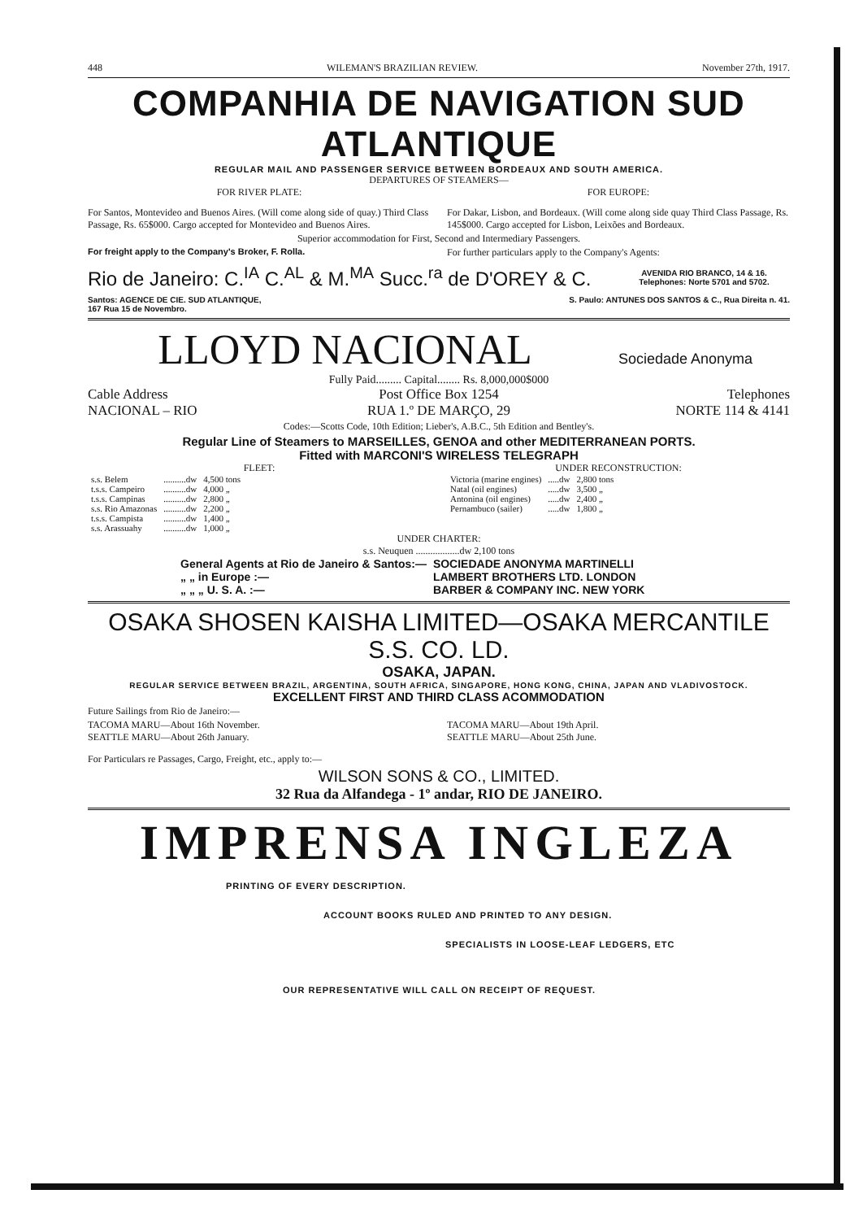448 WILEMAN'S BRAZILIAN REVIEW. November 27th, 1917.
COMPANHIA DE NAVIGATION SUD ATLANTIQUE
REGULAR MAIL AND PASSENGER SERVICE BETWEEN BORDEAUX AND SOUTH AMERICA.
DEPARTURES OF STEAMERS—
FOR RIVER PLATE: FOR EUROPE:
For Santos, Montevideo and Buenos Aires. (Will come along side of quay.) Third Class Passage, Rs. 65$000. Cargo accepted for Montevideo and Buenos Aires.
For Dakar, Lisbon, and Bordeaux. (Will come along side quay Third Class Passage, Rs. 145$000. Cargo accepted for Lisbon, Leixões and Bordeaux.
Superior accommodation for First, Second and Intermediary Passengers.
For freight apply to the Company's Broker, F. Rolla.
For further particulars apply to the Company's Agents:
Rio de Janeiro: C.<sup>IA</sup> C.<sup>AL</sup> & M.<sup>MA</sup> Succ.<sup>ra</sup> de D'OREY & C.
AVENIDA RIO BRANCO, 14 & 16.
Telephones: Norte 5701 and 5702.
Santos: AGENCE DE CIE. SUD ATLANTIQUE,
167 Rua 15 de Novembro.
S. Paulo: ANTUNES DOS SANTOS & C., Rua Direita n. 41.
LLOYD NACIONAL
Sociedade Anonyma
Fully Paid......... Capital........ Rs. 8,000,000$000
Cable Address
NACIONAL – RIO
Post Office Box 1254
RUA 1.º DE MARÇO, 29
Telephones
NORTE 114 & 4141
Codes:—Scotts Code, 10th Edition; Lieber's, A.B.C., 5th Edition and Bentley's.
Regular Line of Steamers to MARSEILLES, GENOA and other MEDITERRANEAN PORTS.
Fitted with MARCONI'S WIRELESS TELEGRAPH
FLEET:
| s.s. Belem | ..........dw | 4,500 tons |
| t.s.s. Campeiro | ..........dw | 4,000 „ |
| t.s.s. Campinas | ..........dw | 2,800 „ |
| s.s. Rio Amazonas | ..........dw | 2,200 „ |
| t.s.s. Campista | ..........dw | 1,400 „ |
| s.s. Arassuahy | ..........dw | 1,000 „ |
UNDER RECONSTRUCTION:
| Victoria (marine engines) | .....dw | 2,800 tons |
| Natal (oil engines) | .....dw | 3,500 „ |
| Antonina (oil engines) | .....dw | 2,400 „ |
| Pernambuco (sailer) | .....dw | 1,800 „ |
UNDER CHARTER:
s.s. Neuquen ..................dw 2,100 tons
| General Agents at Rio de Janeiro & Santos:— | SOCIEDADE ANONYMA MARTINELLI |
| „ „ in Europe :— | LAMBERT BROTHERS LTD. LONDON |
| „ „ „ U. S. A. :— | BARBER & COMPANY INC. NEW YORK |
OSAKA SHOSEN KAISHA LIMITED—OSAKA MERCANTILE S.S. CO. LD.
OSAKA, JAPAN.
REGULAR SERVICE BETWEEN BRAZIL, ARGENTINA, SOUTH AFRICA, SINGAPORE, HONG KONG, CHINA, JAPAN AND VLADIVOSTOCK.
EXCELLENT FIRST AND THIRD CLASS ACOMMODATION
Future Sailings from Rio de Janeiro:—
TACOMA MARU—About 16th November.
SEATTLE MARU—About 26th January.
TACOMA MARU—About 19th April.
SEATTLE MARU—About 25th June.
For Particulars re Passages, Cargo, Freight, etc., apply to:—
WILSON SONS & CO., LIMITED.
32 Rua da Alfandega - 1º andar, RIO DE JANEIRO.
IMPRENSA INGLEZA
PRINTING OF EVERY DESCRIPTION.
ACCOUNT BOOKS RULED AND PRINTED TO ANY DESIGN.
SPECIALISTS IN LOOSE-LEAF LEDGERS, ETC
OUR REPRESENTATIVE WILL CALL ON RECEIPT OF REQUEST.